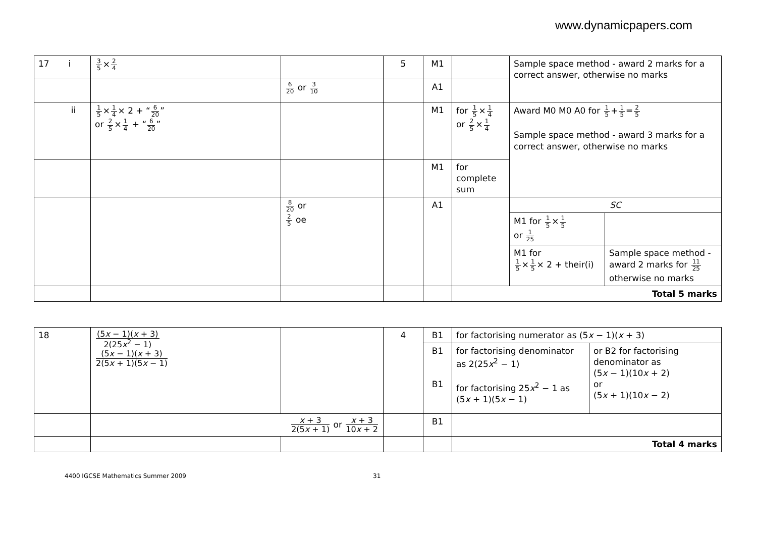www.dynamicpapers.com
| 17 i | 3 5 × 2 4 | | 5 | M1 | | Sample space method - award 2 marks for a correct answer, otherwise no marks | |
| | | 6 20 or 3 10 | | A1 | | | |
| ii | 1 5 × 1 4 × 2 + “ 6 20 ” or 2 5 × 1 4 + “ 6 20 ” | | | M1 | for 1 5 × 1 4 or 2 5 × 1 4 | Award M0 M0 A0 for 1 5 + 1 5 = 2 5 Sample space method - award 3 marks for a correct answer, otherwise no marks | |
| | | | | M1 | for complete sum | | |
| | | 8 20 or 2 5 oe | | A1 | | SC | |
| | | | | | | M1 for 1 5 × 1 5 or 1 25 | |
| | | | | | | M1 for 1 5 × 1 5 × 2 + their(i) | Sample space method - award 2 marks for 11 25 otherwise no marks |
| | | | | | Total 5 marks | | |
| 18 | (5 x − 1)( x + 3) 2(25 x<sup>2</sup> − 1) (5 x − 1)( x + 3) 2(5 x + 1)(5 x − 1) | | 4 | B1 | for factorising numerator as (5 x − 1)( x + 3) | |
| | | | | B1 B1 | for factorising denominator as 2(25 x<sup>2</sup> − 1) for factorising 25 x<sup>2</sup> − 1 as (5 x + 1)(5 x − 1) | or B2 for factorising denominator as (5 x − 1)(10 x + 2) or (5 x + 1)(10 x − 2) |
| | x + 3 2(5 x + 1) or x + 3 10 x + 2 | | | B1 | | |
| | | | | | Total 4 marks | |
4400 IGCSE Mathematics Summer 2009 31